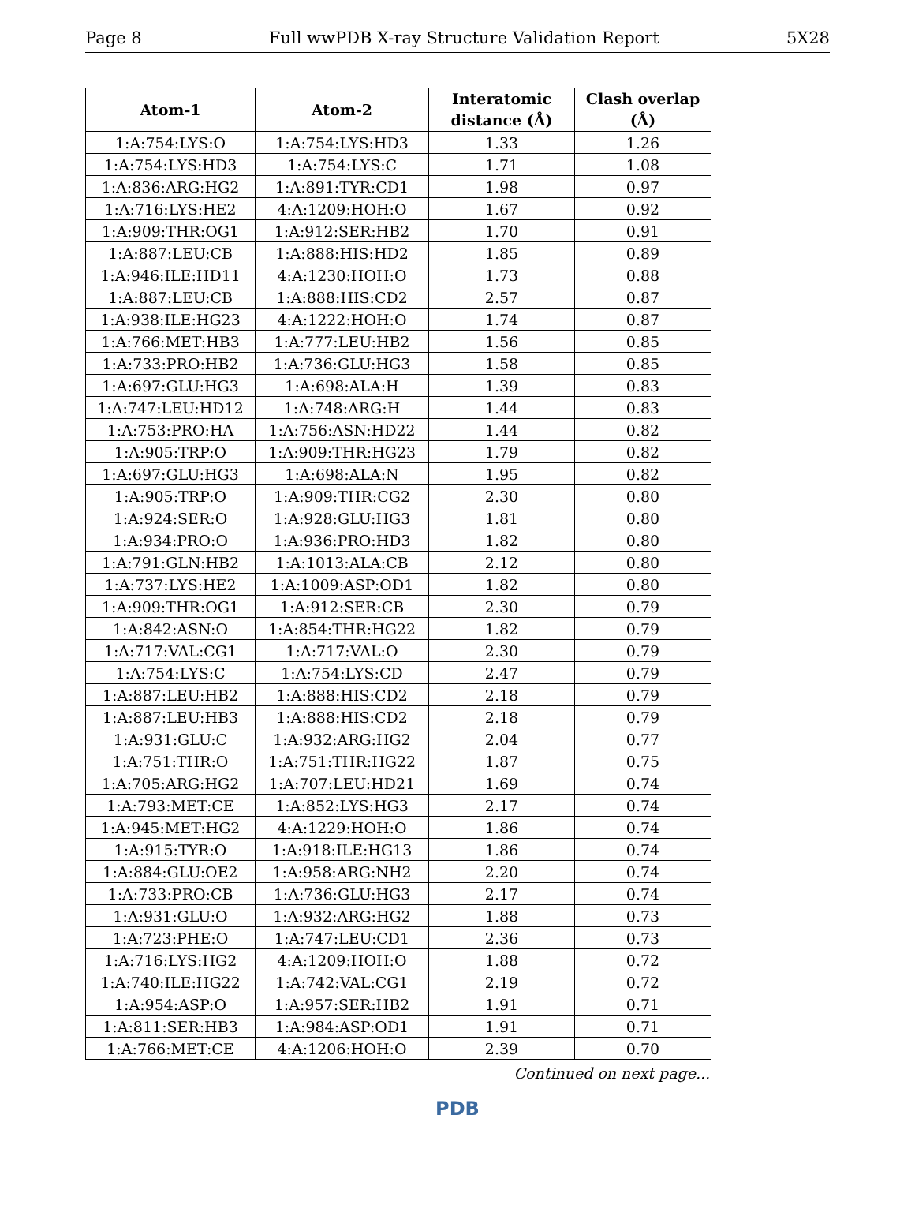Page 8 Full wwPDB X-ray Structure Validation Report 5X28
| Atom-1 | Atom-2 | Interatomic distance (Å) | Clash overlap (Å) |
| --- | --- | --- | --- |
| 1:A:754:LYS:O | 1:A:754:LYS:HD3 | 1.33 | 1.26 |
| 1:A:754:LYS:HD3 | 1:A:754:LYS:C | 1.71 | 1.08 |
| 1:A:836:ARG:HG2 | 1:A:891:TYR:CD1 | 1.98 | 0.97 |
| 1:A:716:LYS:HE2 | 4:A:1209:HOH:O | 1.67 | 0.92 |
| 1:A:909:THR:OG1 | 1:A:912:SER:HB2 | 1.70 | 0.91 |
| 1:A:887:LEU:CB | 1:A:888:HIS:HD2 | 1.85 | 0.89 |
| 1:A:946:ILE:HD11 | 4:A:1230:HOH:O | 1.73 | 0.88 |
| 1:A:887:LEU:CB | 1:A:888:HIS:CD2 | 2.57 | 0.87 |
| 1:A:938:ILE:HG23 | 4:A:1222:HOH:O | 1.74 | 0.87 |
| 1:A:766:MET:HB3 | 1:A:777:LEU:HB2 | 1.56 | 0.85 |
| 1:A:733:PRO:HB2 | 1:A:736:GLU:HG3 | 1.58 | 0.85 |
| 1:A:697:GLU:HG3 | 1:A:698:ALA:H | 1.39 | 0.83 |
| 1:A:747:LEU:HD12 | 1:A:748:ARG:H | 1.44 | 0.83 |
| 1:A:753:PRO:HA | 1:A:756:ASN:HD22 | 1.44 | 0.82 |
| 1:A:905:TRP:O | 1:A:909:THR:HG23 | 1.79 | 0.82 |
| 1:A:697:GLU:HG3 | 1:A:698:ALA:N | 1.95 | 0.82 |
| 1:A:905:TRP:O | 1:A:909:THR:CG2 | 2.30 | 0.80 |
| 1:A:924:SER:O | 1:A:928:GLU:HG3 | 1.81 | 0.80 |
| 1:A:934:PRO:O | 1:A:936:PRO:HD3 | 1.82 | 0.80 |
| 1:A:791:GLN:HB2 | 1:A:1013:ALA:CB | 2.12 | 0.80 |
| 1:A:737:LYS:HE2 | 1:A:1009:ASP:OD1 | 1.82 | 0.80 |
| 1:A:909:THR:OG1 | 1:A:912:SER:CB | 2.30 | 0.79 |
| 1:A:842:ASN:O | 1:A:854:THR:HG22 | 1.82 | 0.79 |
| 1:A:717:VAL:CG1 | 1:A:717:VAL:O | 2.30 | 0.79 |
| 1:A:754:LYS:C | 1:A:754:LYS:CD | 2.47 | 0.79 |
| 1:A:887:LEU:HB2 | 1:A:888:HIS:CD2 | 2.18 | 0.79 |
| 1:A:887:LEU:HB3 | 1:A:888:HIS:CD2 | 2.18 | 0.79 |
| 1:A:931:GLU:C | 1:A:932:ARG:HG2 | 2.04 | 0.77 |
| 1:A:751:THR:O | 1:A:751:THR:HG22 | 1.87 | 0.75 |
| 1:A:705:ARG:HG2 | 1:A:707:LEU:HD21 | 1.69 | 0.74 |
| 1:A:793:MET:CE | 1:A:852:LYS:HG3 | 2.17 | 0.74 |
| 1:A:945:MET:HG2 | 4:A:1229:HOH:O | 1.86 | 0.74 |
| 1:A:915:TYR:O | 1:A:918:ILE:HG13 | 1.86 | 0.74 |
| 1:A:884:GLU:OE2 | 1:A:958:ARG:NH2 | 2.20 | 0.74 |
| 1:A:733:PRO:CB | 1:A:736:GLU:HG3 | 2.17 | 0.74 |
| 1:A:931:GLU:O | 1:A:932:ARG:HG2 | 1.88 | 0.73 |
| 1:A:723:PHE:O | 1:A:747:LEU:CD1 | 2.36 | 0.73 |
| 1:A:716:LYS:HG2 | 4:A:1209:HOH:O | 1.88 | 0.72 |
| 1:A:740:ILE:HG22 | 1:A:742:VAL:CG1 | 2.19 | 0.72 |
| 1:A:954:ASP:O | 1:A:957:SER:HB2 | 1.91 | 0.71 |
| 1:A:811:SER:HB3 | 1:A:984:ASP:OD1 | 1.91 | 0.71 |
| 1:A:766:MET:CE | 4:A:1206:HOH:O | 2.39 | 0.70 |
Continued on next page...
PDB